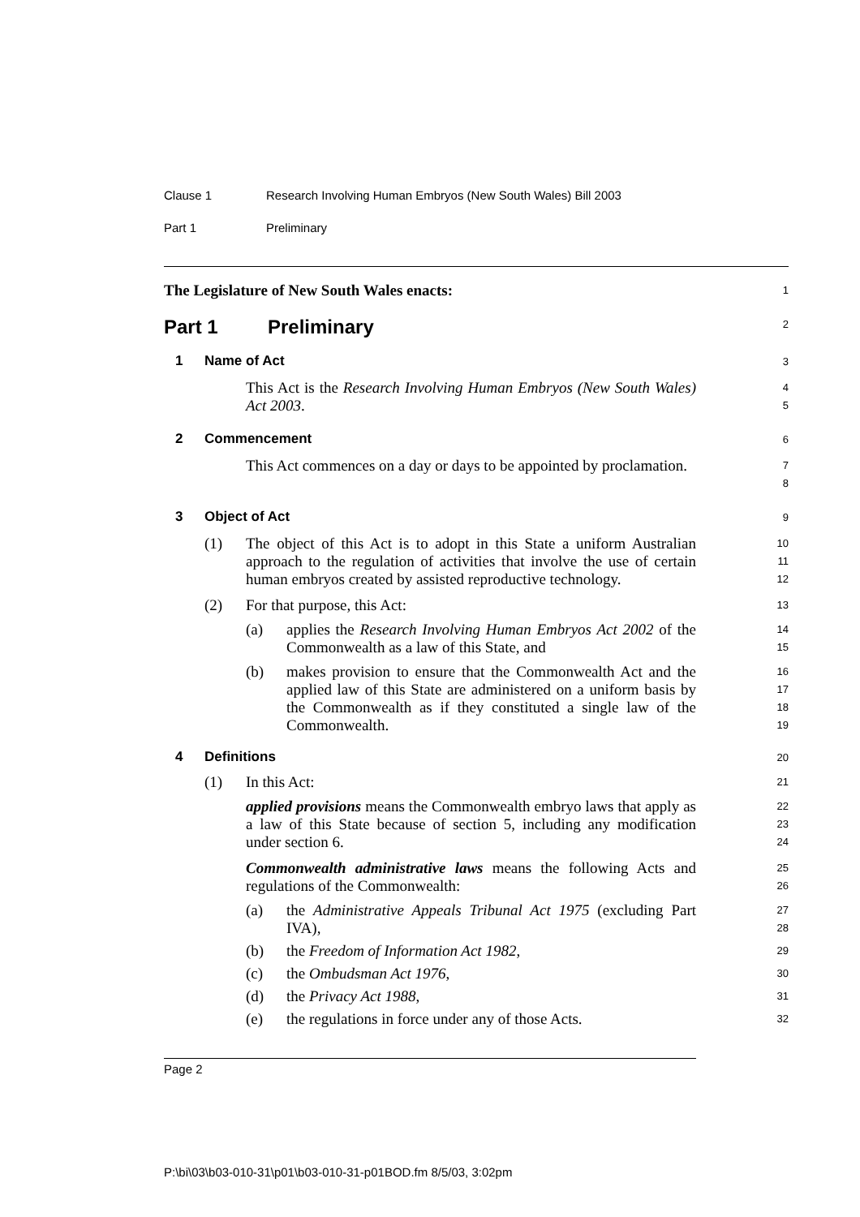Clause 1 Research Involving Human Embryos (New South Wales) Bill 2003
Part 1 Preliminary
The Legislature of New South Wales enacts:
1
Part 1 Preliminary
2
1 Name of Act
3
This Act is the Research Involving Human Embryos (New South Wales) Act 2003.
4
5
2 Commencement
6
This Act commences on a day or days to be appointed by proclamation.
7
8
3 Object of Act
9
(1) The object of this Act is to adopt in this State a uniform Australian approach to the regulation of activities that involve the use of certain human embryos created by assisted reproductive technology.
10
11
12
(2) For that purpose, this Act:
13
(a) applies the Research Involving Human Embryos Act 2002 of the Commonwealth as a law of this State, and
14
15
(b) makes provision to ensure that the Commonwealth Act and the applied law of this State are administered on a uniform basis by the Commonwealth as if they constituted a single law of the Commonwealth.
16
17
18
19
4 Definitions
20
(1) In this Act:
21
applied provisions means the Commonwealth embryo laws that apply as a law of this State because of section 5, including any modification under section 6.
22
23
24
Commonwealth administrative laws means the following Acts and regulations of the Commonwealth:
25
26
(a) the Administrative Appeals Tribunal Act 1975 (excluding Part IVA),
27
28
(b) the Freedom of Information Act 1982,
29
(c) the Ombudsman Act 1976,
30
(d) the Privacy Act 1988,
31
(e) the regulations in force under any of those Acts.
32
Page 2
P:\bi\03\b03-010-31\p01\b03-010-31-p01BOD.fm 8/5/03, 3:02pm